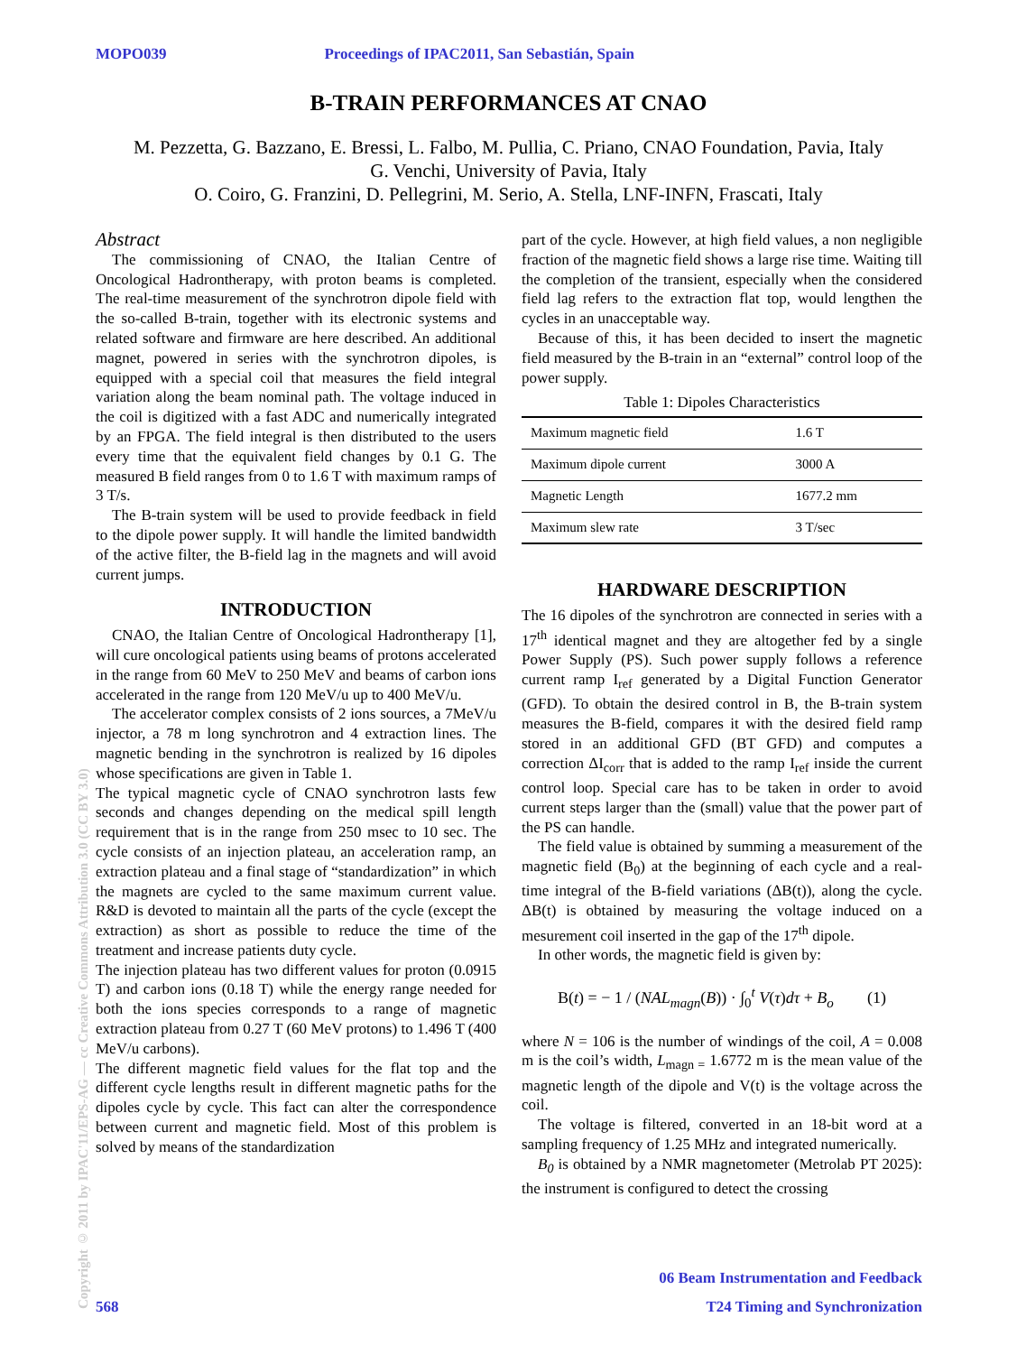MOPO039 Proceedings of IPAC2011, San Sebastián, Spain
B-TRAIN PERFORMANCES AT CNAO
M. Pezzetta, G. Bazzano, E. Bressi, L. Falbo, M. Pullia, C. Priano, CNAO Foundation, Pavia, Italy
G. Venchi, University of Pavia, Italy
O. Coiro, G. Franzini, D. Pellegrini, M. Serio, A. Stella, LNF-INFN, Frascati, Italy
Abstract
The commissioning of CNAO, the Italian Centre of Oncological Hadrontherapy, with proton beams is completed. The real-time measurement of the synchrotron dipole field with the so-called B-train, together with its electronic systems and related software and firmware are here described. An additional magnet, powered in series with the synchrotron dipoles, is equipped with a special coil that measures the field integral variation along the beam nominal path. The voltage induced in the coil is digitized with a fast ADC and numerically integrated by an FPGA. The field integral is then distributed to the users every time that the equivalent field changes by 0.1 G. The measured B field ranges from 0 to 1.6 T with maximum ramps of 3 T/s.
The B-train system will be used to provide feedback in field to the dipole power supply. It will handle the limited bandwidth of the active filter, the B-field lag in the magnets and will avoid current jumps.
INTRODUCTION
CNAO, the Italian Centre of Oncological Hadrontherapy [1], will cure oncological patients using beams of protons accelerated in the range from 60 MeV to 250 MeV and beams of carbon ions accelerated in the range from 120 MeV/u up to 400 MeV/u.
The accelerator complex consists of 2 ions sources, a 7MeV/u injector, a 78 m long synchrotron and 4 extraction lines. The magnetic bending in the synchrotron is realized by 16 dipoles whose specifications are given in Table 1.
The typical magnetic cycle of CNAO synchrotron lasts few seconds and changes depending on the medical spill length requirement that is in the range from 250 msec to 10 sec. The cycle consists of an injection plateau, an acceleration ramp, an extraction plateau and a final stage of “standardization” in which the magnets are cycled to the same maximum current value. R&D is devoted to maintain all the parts of the cycle (except the extraction) as short as possible to reduce the time of the treatment and increase patients duty cycle.
The injection plateau has two different values for proton (0.0915 T) and carbon ions (0.18 T) while the energy range needed for both the ions species corresponds to a range of magnetic extraction plateau from 0.27 T (60 MeV protons) to 1.496 T (400 MeV/u carbons).
The different magnetic field values for the flat top and the different cycle lengths result in different magnetic paths for the dipoles cycle by cycle. This fact can alter the correspondence between current and magnetic field. Most of this problem is solved by means of the standardization
part of the cycle. However, at high field values, a non negligible fraction of the magnetic field shows a large rise time. Waiting till the completion of the transient, especially when the considered field lag refers to the extraction flat top, would lengthen the cycles in an unacceptable way.
Because of this, it has been decided to insert the magnetic field measured by the B-train in an “external” control loop of the power supply.
Table 1: Dipoles Characteristics
| Maximum magnetic field | 1.6 T |
| Maximum dipole current | 3000 A |
| Magnetic Length | 1677.2 mm |
| Maximum slew rate | 3 T/sec |
HARDWARE DESCRIPTION
The 16 dipoles of the synchrotron are connected in series with a 17<sup>th</sup> identical magnet and they are altogether fed by a single Power Supply (PS). Such power supply follows a reference current ramp I<sub>ref</sub> generated by a Digital Function Generator (GFD). To obtain the desired control in B, the B-train system measures the B-field, compares it with the desired field ramp stored in an additional GFD (BT GFD) and computes a correction ΔI<sub>corr</sub> that is added to the ramp I<sub>ref</sub> inside the current control loop. Special care has to be taken in order to avoid current steps larger than the (small) value that the power part of the PS can handle.
The field value is obtained by summing a measurement of the magnetic field (B<sub>0</sub>) at the beginning of each cycle and a real-time integral of the B-field variations (ΔB(t)), along the cycle. ΔB(t) is obtained by measuring the voltage induced on a mesurement coil inserted in the gap of the 17<sup>th</sup> dipole.
In other words, the magnetic field is given by:
B(t) = − 1 / (NAL<sub>magn</sub>(B)) · ∫<sub>0</sub><sup>t</sup> V(τ)dτ + B<sub>o</sub> (1)
where N = 106 is the number of windings of the coil, A = 0.008 m is the coil’s width, L<sub>magn =</sub> 1.6772 m is the mean value of the magnetic length of the dipole and V(t) is the voltage across the coil.
The voltage is filtered, converted in an 18-bit word at a sampling frequency of 1.25 MHz and integrated numerically.
B<sub>0</sub> is obtained by a NMR magnetometer (Metrolab PT 2025): the instrument is configured to detect the crossing
06 Beam Instrumentation and Feedback
568 T24 Timing and Synchronization
Copyright © 2011 by IPAC'11/EPS-AG — cc Creative Commons Attribution 3.0 (CC BY 3.0)